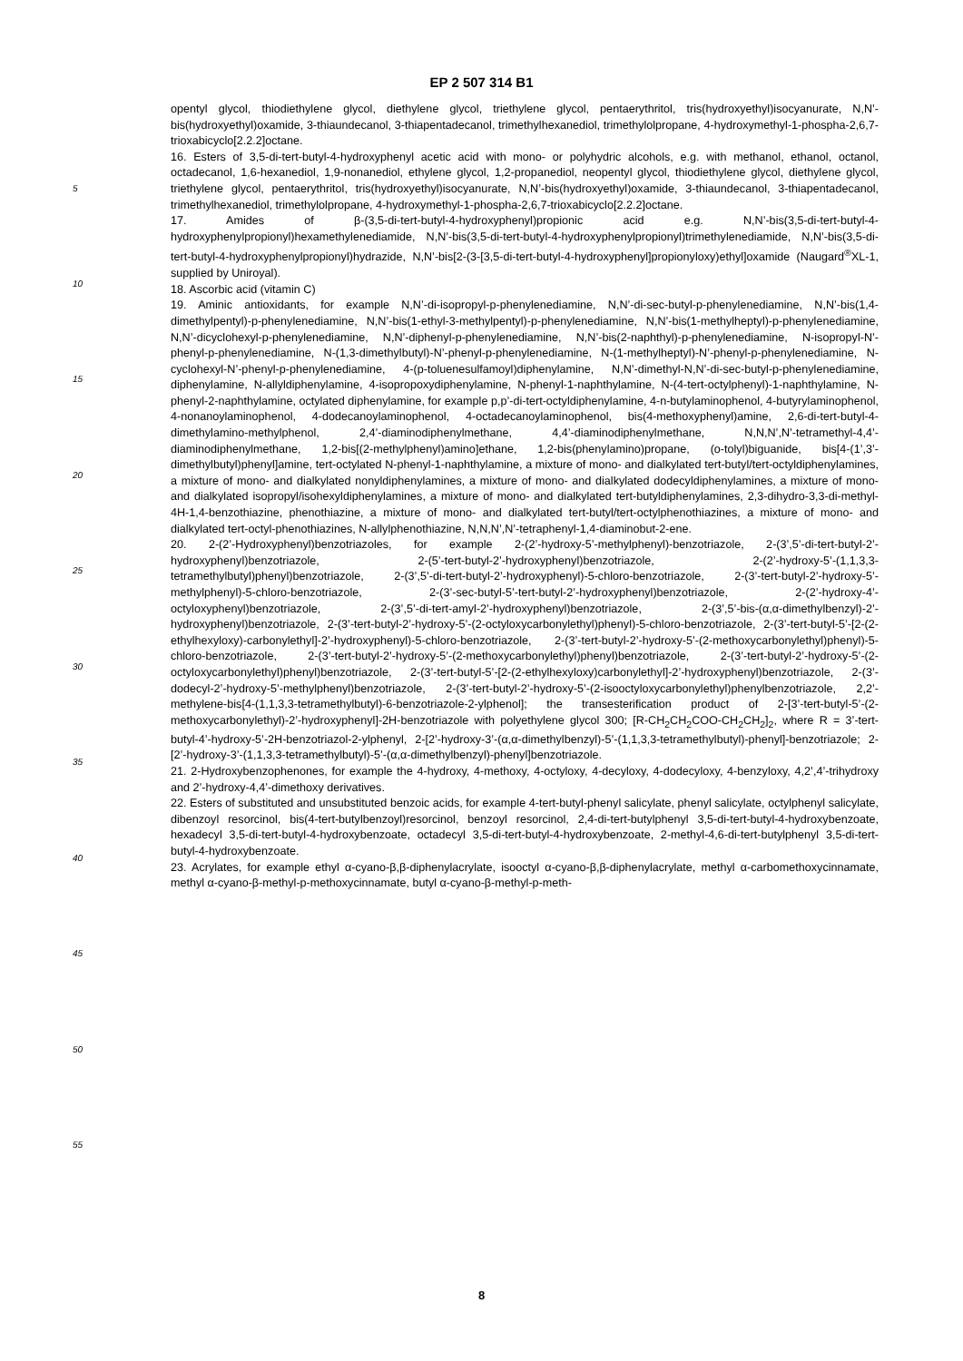EP 2 507 314 B1
5
10
15
20
25
30
35
40
45
50
55
opentyl glycol, thiodiethylene glycol, diethylene glycol, triethylene glycol, pentaerythritol, tris(hydroxyethyl)isocyanurate, N,N’-bis(hydroxyethyl)oxamide, 3-thiaundecanol, 3-thiapentadecanol, trimethylhexanediol, trimethylolpropane, 4-hydroxymethyl-1-phospha-2,6,7-trioxabicyclo[2.2.2]octane.
16. Esters of 3,5-di-tert-butyl-4-hydroxyphenyl acetic acid with mono- or polyhydric alcohols, e.g. with methanol, ethanol, octanol, octadecanol, 1,6-hexanediol, 1,9-nonanediol, ethylene glycol, 1,2-propanediol, neopentyl glycol, thiodiethylene glycol, diethylene glycol, triethylene glycol, pentaerythritol, tris(hydroxyethyl)isocyanurate, N,N’-bis(hydroxyethyl)oxamide, 3-thiaundecanol, 3-thiapentadecanol, trimethylhexanediol, trimethylolpropane, 4-hydroxymethyl-1-phospha-2,6,7-trioxabicyclo[2.2.2]octane.
17. Amides of β-(3,5-di-tert-butyl-4-hydroxyphenyl)propionic acid e.g. N,N’-bis(3,5-di-tert-butyl-4-hydroxyphenylpropionyl)hexamethylenediamide, N,N’-bis(3,5-di-tert-butyl-4-hydroxyphenylpropionyl)trimethylenediamide, N,N’-bis(3,5-di-tert-butyl-4-hydroxyphenylpropionyl)hydrazide, N,N’-bis[2-(3-[3,5-di-tert-butyl-4-hydroxyphenyl]propionyloxy)ethyl]oxamide (Naugard<sup>®</sup>XL-1, supplied by Uniroyal).
18. Ascorbic acid (vitamin C)
19. Aminic antioxidants, for example N,N’-di-isopropyl-p-phenylenediamine, N,N’-di-sec-butyl-p-phenylenediamine, N,N’-bis(1,4-dimethylpentyl)-p-phenylenediamine, N,N’-bis(1-ethyl-3-methylpentyl)-p-phenylenediamine, N,N’-bis(1-methylheptyl)-p-phenylenediamine, N,N’-dicyclohexyl-p-phenylenediamine, N,N’-diphenyl-p-phenylenediamine, N,N’-bis(2-naphthyl)-p-phenylenediamine, N-isopropyl-N’-phenyl-p-phenylenediamine, N-(1,3-dimethylbutyl)-N’-phenyl-p-phenylenediamine, N-(1-methylheptyl)-N’-phenyl-p-phenylenediamine, N-cyclohexyl-N’-phenyl-p-phenylenediamine, 4-(p-toluenesulfamoyl)diphenylamine, N,N’-dimethyl-N,N’-di-sec-butyl-p-phenylenediamine, diphenylamine, N-allyldiphenylamine, 4-isopropoxydiphenylamine, N-phenyl-1-naphthylamine, N-(4-tert-octylphenyl)-1-naphthylamine, N-phenyl-2-naphthylamine, octylated diphenylamine, for example p,p’-di-tert-octyldiphenylamine, 4-n-butylaminophenol, 4-butyrylaminophenol, 4-nonanoylaminophenol, 4-dodecanoylaminophenol, 4-octadecanoylaminophenol, bis(4-methoxyphenyl)amine, 2,6-di-tert-butyl-4-dimethylamino-methylphenol, 2,4’-diaminodiphenylmethane, 4,4’-diaminodiphenylmethane, N,N,N’,N’-tetramethyl-4,4’-diaminodiphenylmethane, 1,2-bis[(2-methylphenyl)amino]ethane, 1,2-bis(phenylamino)propane, (o-tolyl)biguanide, bis[4-(1’,3’-dimethylbutyl)phenyl]amine, tert-octylated N-phenyl-1-naphthylamine, a mixture of mono- and dialkylated tert-butyl/tert-octyldiphenylamines, a mixture of mono- and dialkylated nonyldiphenylamines, a mixture of mono- and dialkylated dodecyldiphenylamines, a mixture of mono- and dialkylated isopropyl/isohexyldiphenylamines, a mixture of mono- and dialkylated tert-butyldiphenylamines, 2,3-dihydro-3,3-di-methyl-4H-1,4-benzothiazine, phenothiazine, a mixture of mono- and dialkylated tert-butyl/tert-octylphenothiazines, a mixture of mono- and dialkylated tert-octyl-phenothiazines, N-allylphenothiazine, N,N,N’,N’-tetraphenyl-1,4-diaminobut-2-ene.
20. 2-(2’-Hydroxyphenyl)benzotriazoles, for example 2-(2’-hydroxy-5’-methylphenyl)-benzotriazole, 2-(3’,5’-di-tert-butyl-2’-hydroxyphenyl)benzotriazole, 2-(5’-tert-butyl-2’-hydroxyphenyl)benzotriazole, 2-(2’-hydroxy-5’-(1,1,3,3-tetramethylbutyl)phenyl)benzotriazole, 2-(3’,5’-di-tert-butyl-2’-hydroxyphenyl)-5-chloro-benzotriazole, 2-(3’-tert-butyl-2’-hydroxy-5’-methylphenyl)-5-chloro-benzotriazole, 2-(3’-sec-butyl-5’-tert-butyl-2’-hydroxyphenyl)benzotriazole, 2-(2’-hydroxy-4’-octyloxyphenyl)benzotriazole, 2-(3’,5’-di-tert-amyl-2’-hydroxyphenyl)benzotriazole, 2-(3’,5’-bis-(α,α-dimethylbenzyl)-2’-hydroxyphenyl)benzotriazole, 2-(3’-tert-butyl-2’-hydroxy-5’-(2-octyloxycarbonylethyl)phenyl)-5-chloro-benzotriazole, 2-(3’-tert-butyl-5’-[2-(2-ethylhexyloxy)-carbonylethyl]-2’-hydroxyphenyl)-5-chloro-benzotriazole, 2-(3’-tert-butyl-2’-hydroxy-5’-(2-methoxycarbonylethyl)phenyl)-5-chloro-benzotriazole, 2-(3’-tert-butyl-2’-hydroxy-5’-(2-methoxycarbonylethyl)phenyl)benzotriazole, 2-(3’-tert-butyl-2’-hydroxy-5’-(2-octyloxycarbonylethyl)phenyl)benzotriazole, 2-(3’-tert-butyl-5’-[2-(2-ethylhexyloxy)carbonylethyl]-2’-hydroxyphenyl)benzotriazole, 2-(3’-dodecyl-2’-hydroxy-5’-methylphenyl)benzotriazole, 2-(3’-tert-butyl-2’-hydroxy-5’-(2-isooctyloxycarbonylethyl)phenylbenzotriazole, 2,2’-methylene-bis[4-(1,1,3,3-tetramethylbutyl)-6-benzotriazole-2-ylphenol]; the transesterification product of 2-[3’-tert-butyl-5’-(2-methoxycarbonylethyl)-2’-hydroxyphenyl]-2H-benzotriazole with polyethylene glycol 300; [R-CH<sub>2</sub>CH<sub>2</sub>COO-CH<sub>2</sub>CH<sub>2</sub>]<sub>2</sub>, where R = 3’-tert-butyl-4’-hydroxy-5’-2H-benzotriazol-2-ylphenyl, 2-[2’-hydroxy-3’-(α,α-dimethylbenzyl)-5’-(1,1,3,3-tetramethylbutyl)-phenyl]-benzotriazole; 2-[2’-hydroxy-3’-(1,1,3,3-tetramethylbutyl)-5’-(α,α-dimethylbenzyl)-phenyl]benzotriazole.
21. 2-Hydroxybenzophenones, for example the 4-hydroxy, 4-methoxy, 4-octyloxy, 4-decyloxy, 4-dodecyloxy, 4-benzyloxy, 4,2’,4’-trihydroxy and 2’-hydroxy-4,4’-dimethoxy derivatives.
22. Esters of substituted and unsubstituted benzoic acids, for example 4-tert-butyl-phenyl salicylate, phenyl salicylate, octylphenyl salicylate, dibenzoyl resorcinol, bis(4-tert-butylbenzoyl)resorcinol, benzoyl resorcinol, 2,4-di-tert-butylphenyl 3,5-di-tert-butyl-4-hydroxybenzoate, hexadecyl 3,5-di-tert-butyl-4-hydroxybenzoate, octadecyl 3,5-di-tert-butyl-4-hydroxybenzoate, 2-methyl-4,6-di-tert-butylphenyl 3,5-di-tert-butyl-4-hydroxybenzoate.
23. Acrylates, for example ethyl α-cyano-β,β-diphenylacrylate, isooctyl α-cyano-β,β-diphenylacrylate, methyl α-carbomethoxycinnamate, methyl α-cyano-β-methyl-p-methoxycinnamate, butyl α-cyano-β-methyl-p-meth-
8